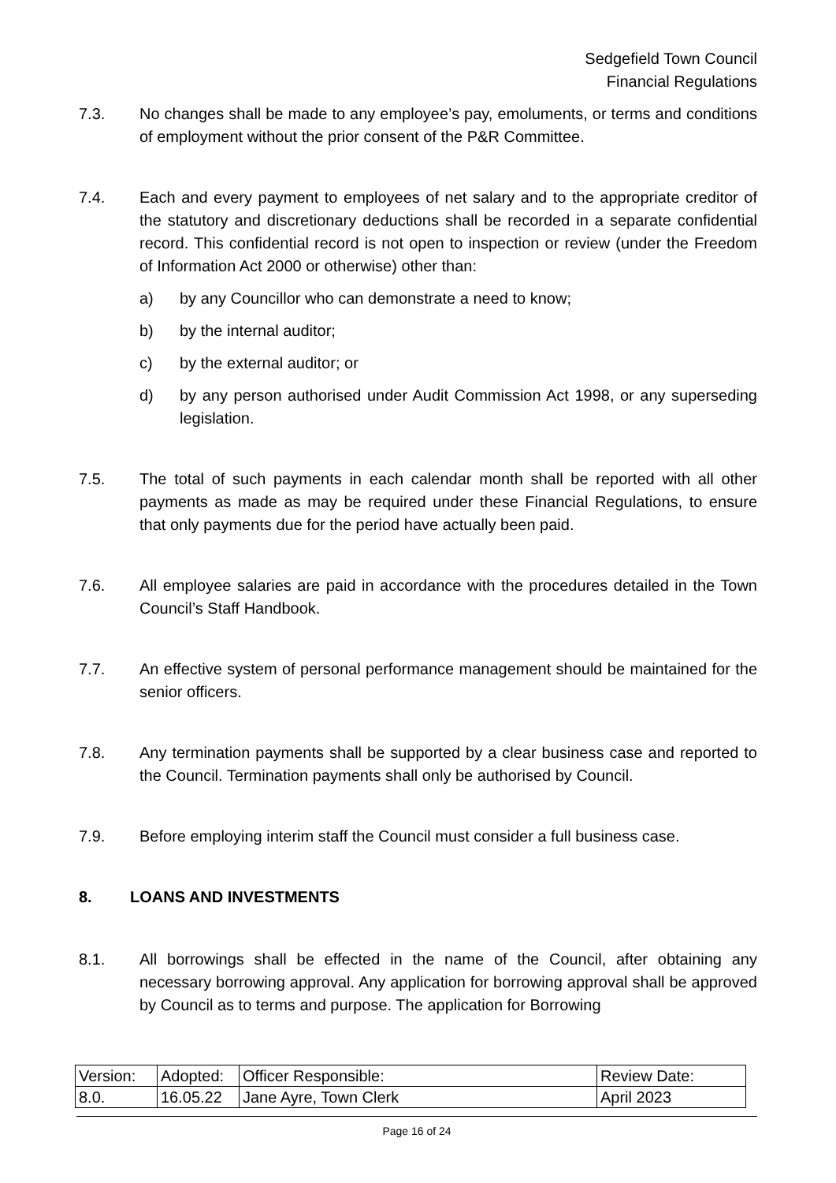Sedgefield Town Council
Financial Regulations
7.3. No changes shall be made to any employee’s pay, emoluments, or terms and conditions of employment without the prior consent of the P&R Committee.
7.4. Each and every payment to employees of net salary and to the appropriate creditor of the statutory and discretionary deductions shall be recorded in a separate confidential record. This confidential record is not open to inspection or review (under the Freedom of Information Act 2000 or otherwise) other than:
a) by any Councillor who can demonstrate a need to know;
b) by the internal auditor;
c) by the external auditor; or
d) by any person authorised under Audit Commission Act 1998, or any superseding legislation.
7.5. The total of such payments in each calendar month shall be reported with all other payments as made as may be required under these Financial Regulations, to ensure that only payments due for the period have actually been paid.
7.6. All employee salaries are paid in accordance with the procedures detailed in the Town Council’s Staff Handbook.
7.7. An effective system of personal performance management should be maintained for the senior officers.
7.8. Any termination payments shall be supported by a clear business case and reported to the Council. Termination payments shall only be authorised by Council.
7.9. Before employing interim staff the Council must consider a full business case.
8. LOANS AND INVESTMENTS
8.1. All borrowings shall be effected in the name of the Council, after obtaining any necessary borrowing approval. Any application for borrowing approval shall be approved by Council as to terms and purpose. The application for Borrowing
| Version: | Adopted: | Officer Responsible: | Review Date: |
| 8.0. | 16.05.22 | Jane Ayre, Town Clerk | April 2023 |
Page 16 of 24